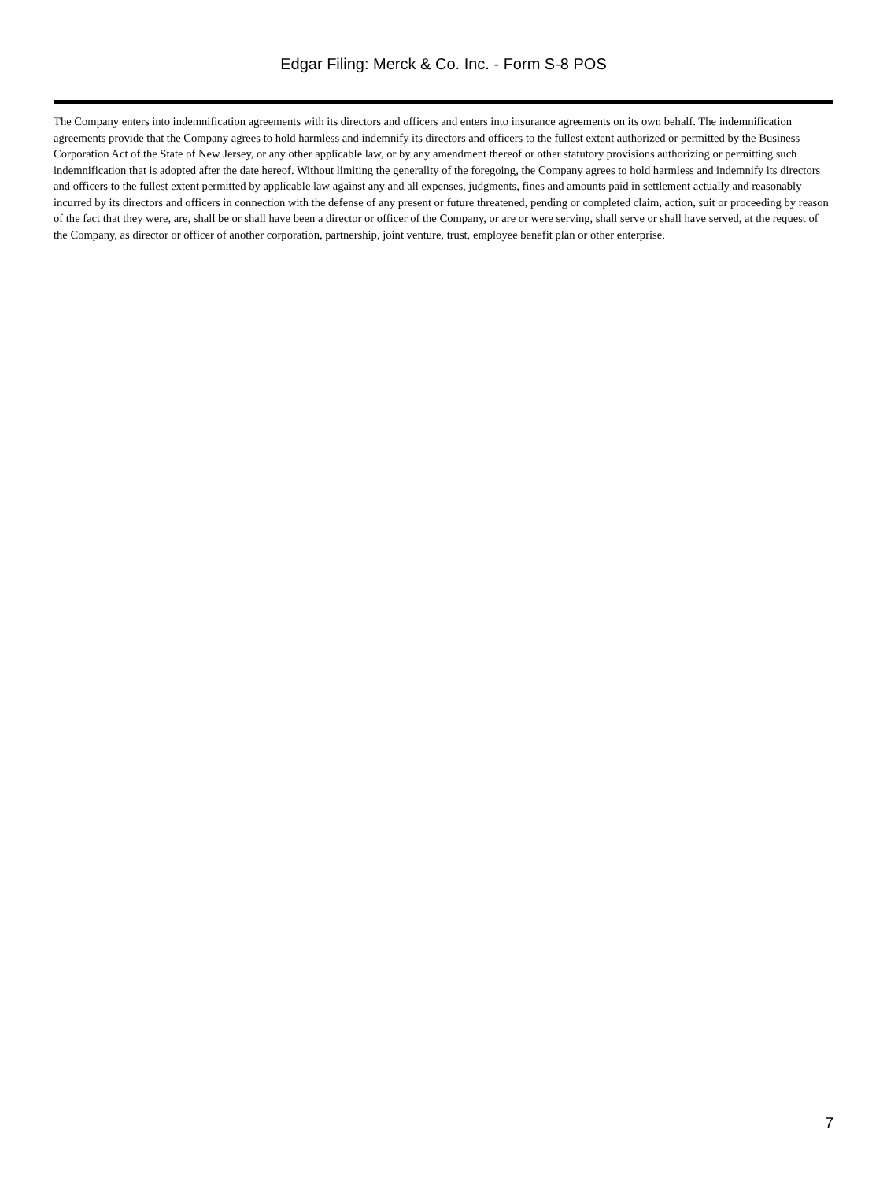Edgar Filing: Merck & Co. Inc. - Form S-8 POS
The Company enters into indemnification agreements with its directors and officers and enters into insurance agreements on its own behalf. The indemnification agreements provide that the Company agrees to hold harmless and indemnify its directors and officers to the fullest extent authorized or permitted by the Business Corporation Act of the State of New Jersey, or any other applicable law, or by any amendment thereof or other statutory provisions authorizing or permitting such indemnification that is adopted after the date hereof. Without limiting the generality of the foregoing, the Company agrees to hold harmless and indemnify its directors and officers to the fullest extent permitted by applicable law against any and all expenses, judgments, fines and amounts paid in settlement actually and reasonably incurred by its directors and officers in connection with the defense of any present or future threatened, pending or completed claim, action, suit or proceeding by reason of the fact that they were, are, shall be or shall have been a director or officer of the Company, or are or were serving, shall serve or shall have served, at the request of the Company, as director or officer of another corporation, partnership, joint venture, trust, employee benefit plan or other enterprise.
7